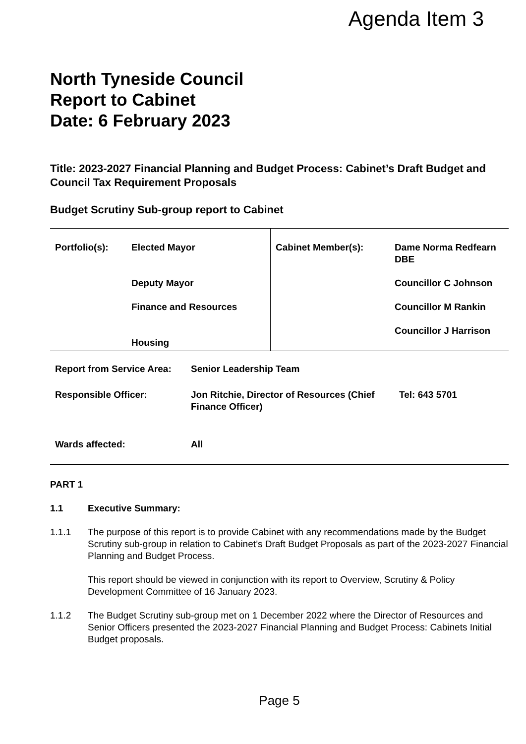Agenda Item 3
North Tyneside Council
Report to Cabinet
Date: 6 February 2023
Title: 2023-2027 Financial Planning and Budget Process: Cabinet’s Draft Budget and Council Tax Requirement Proposals
Budget Scrutiny Sub-group report to Cabinet
| Portfolio(s): | Elected Mayor Deputy Mayor Finance and Resources Housing | Cabinet Member(s): | Dame Norma Redfearn DBE Councillor C Johnson Councillor M Rankin Councillor J Harrison |
| Report from Service Area: | Senior Leadership Team | |
| Responsible Officer: | Jon Ritchie, Director of Resources (Chief Finance Officer) | Tel: 643 5701 |
| Wards affected: | All | |
PART 1
1.1 Executive Summary:
1.1.1 The purpose of this report is to provide Cabinet with any recommendations made by the Budget Scrutiny sub-group in relation to Cabinet’s Draft Budget Proposals as part of the 2023-2027 Financial Planning and Budget Process.
This report should be viewed in conjunction with its report to Overview, Scrutiny & Policy Development Committee of 16 January 2023.
1.1.2 The Budget Scrutiny sub-group met on 1 December 2022 where the Director of Resources and Senior Officers presented the 2023-2027 Financial Planning and Budget Process: Cabinets Initial Budget proposals.
Page 5